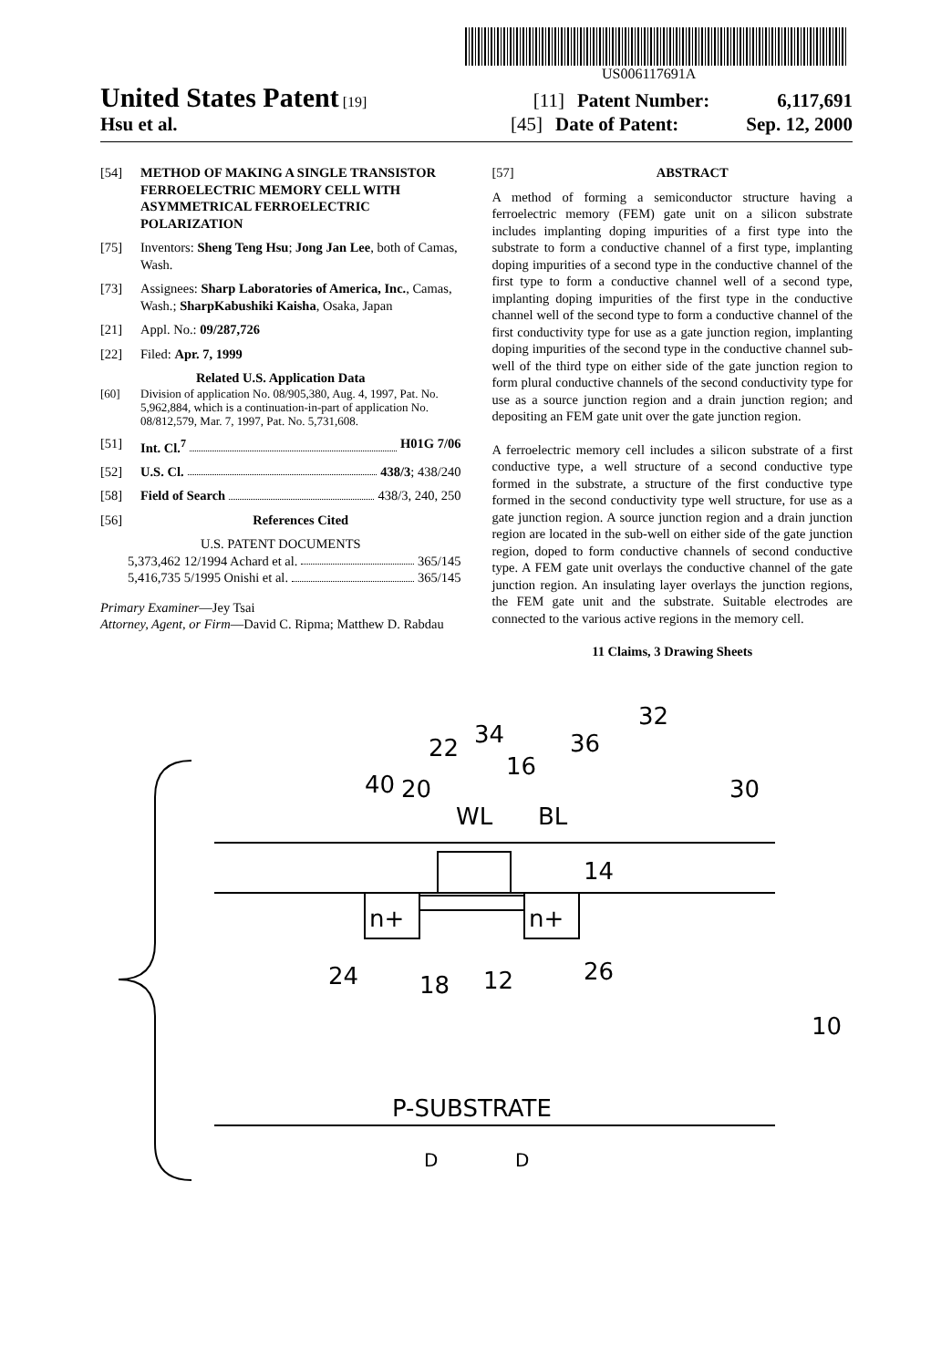US006117691A
United States Patent [19]
[11] Patent Number: 6,117,691
Hsu et al. [45] Date of Patent: Sep. 12, 2000
[54] METHOD OF MAKING A SINGLE TRANSISTOR FERROELECTRIC MEMORY CELL WITH ASYMMETRICAL FERROELECTRIC POLARIZATION
[75] Inventors: Sheng Teng Hsu; Jong Jan Lee, both of Camas, Wash.
[73] Assignees: Sharp Laboratories of America, Inc., Camas, Wash.; SharpKabushiki Kaisha, Osaka, Japan
[21] Appl. No.: 09/287,726
[22] Filed: Apr. 7, 1999
Related U.S. Application Data
[60] Division of application No. 08/905,380, Aug. 4, 1997, Pat. No. 5,962,884, which is a continuation-in-part of application No. 08/812,579, Mar. 7, 1997, Pat. No. 5,731,608.
[51] Int. Cl.<sup>7</sup> H01G 7/06
[52] U.S. Cl. 438/3; 438/240
[58] Field of Search 438/3, 240, 250
[56] References Cited
U.S. PATENT DOCUMENTS
5,373,462 12/1994 Achard et al. 365/145
5,416,735 5/1995 Onishi et al. 365/145
Primary Examiner—Jey Tsai
Attorney, Agent, or Firm—David C. Ripma; Matthew D. Rabdau
[57] ABSTRACT
A method of forming a semiconductor structure having a ferroelectric memory (FEM) gate unit on a silicon substrate includes implanting doping impurities of a first type into the substrate to form a conductive channel of a first type, implanting doping impurities of a second type in the conductive channel of the first type to form a conductive channel well of a second type, implanting doping impurities of the first type in the conductive channel well of the second type to form a conductive channel of the first conductivity type for use as a gate junction region, implanting doping impurities of the second type in the conductive channel sub-well of the third type on either side of the gate junction region to form plural conductive channels of the second conductivity type for use as a source junction region and a drain junction region; and depositing an FEM gate unit over the gate junction region.
A ferroelectric memory cell includes a silicon substrate of a first conductive type, a well structure of a second conductive type formed in the substrate, a structure of the first conductive type formed in the second conductivity type well structure, for use as a gate junction region. A source junction region and a drain junction region are located in the sub-well on either side of the gate junction region, doped to form conductive channels of second conductive type. A FEM gate unit overlays the conductive channel of the gate junction region. An insulating layer overlays the junction regions, the FEM gate unit and the substrate. Suitable electrodes are connected to the various active regions in the memory cell.
11 Claims, 3 Drawing Sheets
n+
n+
40
20
22
34
16
36
32
30
WL
BL
14
24
18
12
26
10
P-SUBSTRATE
D
D